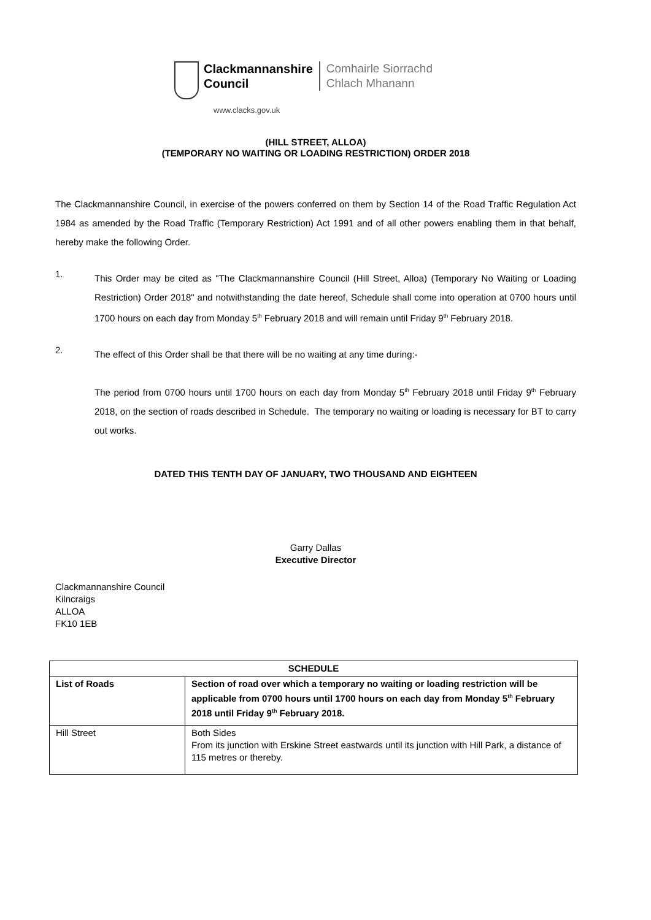Clackmannanshire
Council
Comhairle Siorrachd
Chlach Mhanann
www.clacks.gov.uk
(HILL STREET, ALLOA)
(TEMPORARY NO WAITING OR LOADING RESTRICTION) ORDER 2018
The Clackmannanshire Council, in exercise of the powers conferred on them by Section 14 of the Road Traffic Regulation Act 1984 as amended by the Road Traffic (Temporary Restriction) Act 1991 and of all other powers enabling them in that behalf, hereby make the following Order.
1.
This Order may be cited as "The Clackmannanshire Council (Hill Street, Alloa) (Temporary No Waiting or Loading Restriction) Order 2018" and notwithstanding the date hereof, Schedule shall come into operation at 0700 hours until 1700 hours on each day from Monday 5<sup>th</sup> February 2018 and will remain until Friday 9<sup>th</sup> February 2018.
2.
The effect of this Order shall be that there will be no waiting at any time during:-
The period from 0700 hours until 1700 hours on each day from Monday 5<sup>th</sup> February 2018 until Friday 9<sup>th</sup> February 2018, on the section of roads described in Schedule. The temporary no waiting or loading is necessary for BT to carry out works.
DATED THIS TENTH DAY OF JANUARY, TWO THOUSAND AND EIGHTEEN
Garry Dallas
Executive Director
Clackmannanshire Council
Kilncraigs
ALLOA
FK10 1EB
| SCHEDULE | |
| --- | --- |
| List of Roads | Section of road over which a temporary no waiting or loading restriction will be applicable from 0700 hours until 1700 hours on each day from Monday 5<sup>th</sup> February 2018 until Friday 9<sup>th</sup> February 2018. |
| Hill Street | Both Sides From its junction with Erskine Street eastwards until its junction with Hill Park, a distance of 115 metres or thereby. |